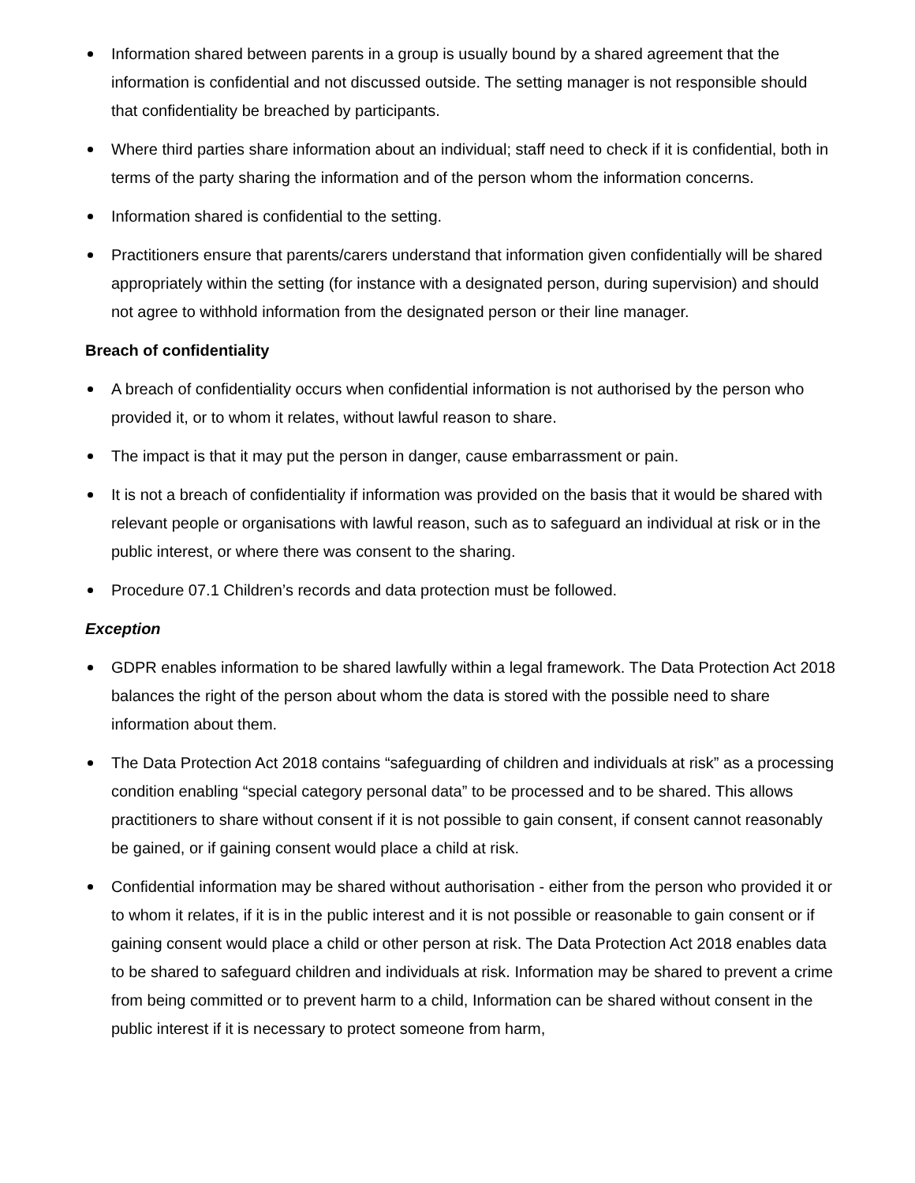Information shared between parents in a group is usually bound by a shared agreement that the information is confidential and not discussed outside. The setting manager is not responsible should that confidentiality be breached by participants.
Where third parties share information about an individual; staff need to check if it is confidential, both in terms of the party sharing the information and of the person whom the information concerns.
Information shared is confidential to the setting.
Practitioners ensure that parents/carers understand that information given confidentially will be shared appropriately within the setting (for instance with a designated person, during supervision) and should not agree to withhold information from the designated person or their line manager.
Breach of confidentiality
A breach of confidentiality occurs when confidential information is not authorised by the person who provided it, or to whom it relates, without lawful reason to share.
The impact is that it may put the person in danger, cause embarrassment or pain.
It is not a breach of confidentiality if information was provided on the basis that it would be shared with relevant people or organisations with lawful reason, such as to safeguard an individual at risk or in the public interest, or where there was consent to the sharing.
Procedure 07.1 Children’s records and data protection must be followed.
Exception
GDPR enables information to be shared lawfully within a legal framework. The Data Protection Act 2018 balances the right of the person about whom the data is stored with the possible need to share information about them.
The Data Protection Act 2018 contains “safeguarding of children and individuals at risk” as a processing condition enabling “special category personal data” to be processed and to be shared. This allows practitioners to share without consent if it is not possible to gain consent, if consent cannot reasonably be gained, or if gaining consent would place a child at risk.
Confidential information may be shared without authorisation - either from the person who provided it or to whom it relates, if it is in the public interest and it is not possible or reasonable to gain consent or if gaining consent would place a child or other person at risk. The Data Protection Act 2018 enables data to be shared to safeguard children and individuals at risk. Information may be shared to prevent a crime from being committed or to prevent harm to a child, Information can be shared without consent in the public interest if it is necessary to protect someone from harm,